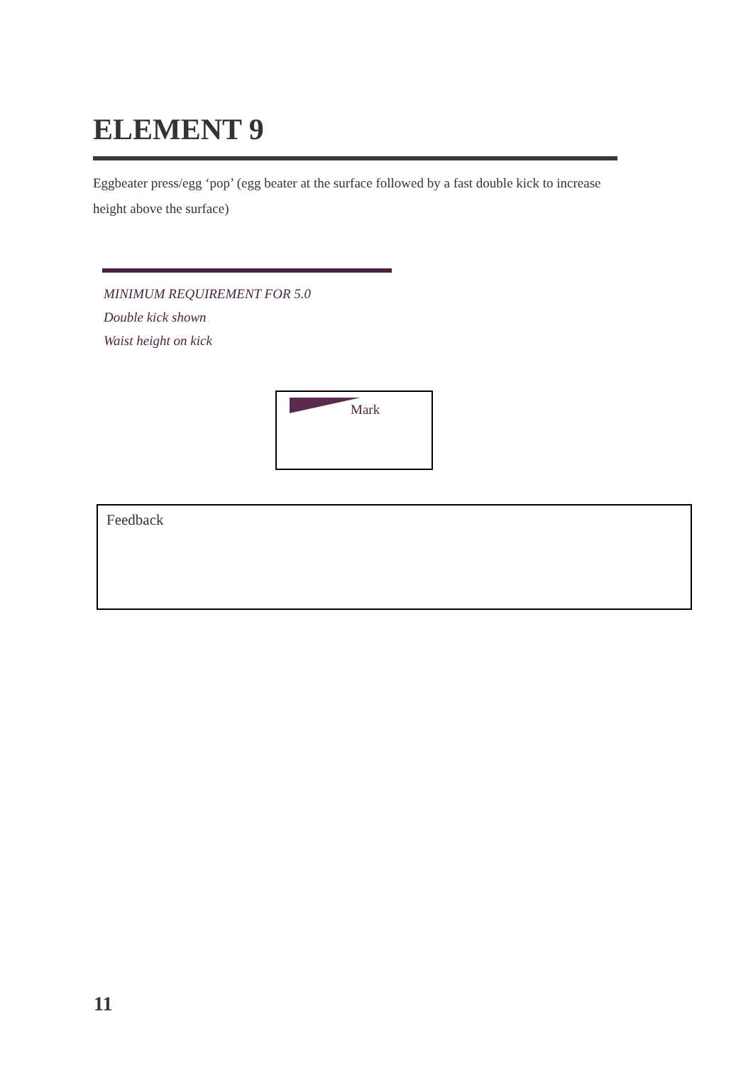ELEMENT 9
Eggbeater press/egg ‘pop’ (egg beater at the surface followed by a fast double kick to increase height above the surface)
MINIMUM REQUIREMENT FOR 5.0
Double kick shown
Waist height on kick
Mark
Feedback
11